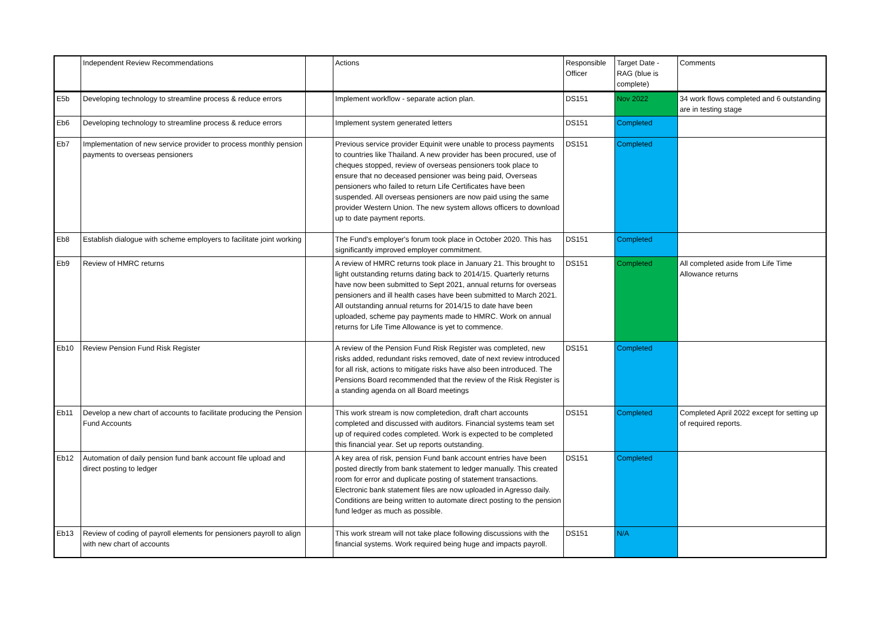| | Independent Review Recommendations | | Actions | Responsible Officer | Target Date - RAG (blue is complete) | Comments |
| --- | --- | --- | --- | --- | --- | --- |
| E5b | Developing technology to streamline process & reduce errors | | Implement workflow - separate action plan. | DS151 | Nov 2022 | 34 work flows completed and 6 outstanding are in testing stage |
| Eb6 | Developing technology to streamline process & reduce errors | | Implement system generated letters | DS151 | Completed | |
| Eb7 | Implementation of new service provider to process monthly pension payments to overseas pensioners | | Previous service provider Equinit were unable to process payments to countries like Thailand. A new provider has been procured, use of cheques stopped, review of overseas pensioners took place to ensure that no deceased pensioner was being paid, Overseas pensioners who failed to return Life Certificates have been suspended. All overseas pensioners are now paid using the same provider Western Union. The new system allows officers to download up to date payment reports. | DS151 | Completed | |
| Eb8 | Establish dialogue with scheme employers to facilitate joint working | | The Fund's employer's forum took place in October 2020. This has significantly improved employer commitment. | DS151 | Completed | |
| Eb9 | Review of HMRC returns | | A review of HMRC returns took place in January 21. This brought to light outstanding returns dating back to 2014/15. Quarterly returns have now been submitted to Sept 2021, annual returns for overseas pensioners and ill health cases have been submitted to March 2021. All outstanding annual returns for 2014/15 to date have been uploaded, scheme pay payments made to HMRC. Work on annual returns for Life Time Allowance is yet to commence. | DS151 | Completed | All completed aside from Life Time Allowance returns |
| Eb10 | Review Pension Fund Risk Register | | A review of the Pension Fund Risk Register was completed, new risks added, redundant risks removed, date of next review introduced for all risk, actions to mitigate risks have also been introduced. The Pensions Board recommended that the review of the Risk Register is a standing agenda on all Board meetings | DS151 | Completed | |
| Eb11 | Develop a new chart of accounts to facilitate producing the Pension Fund Accounts | | This work stream is now completedion, draft chart accounts completed and discussed with auditors. Financial systems team set up of required codes completed. Work is expected to be completed this financial year. Set up reports outstanding. | DS151 | Completed | Completed April 2022 except for setting up of required reports. |
| Eb12 | Automation of daily pension fund bank account file upload and direct posting to ledger | | A key area of risk, pension Fund bank account entries have been posted directly from bank statement to ledger manually. This created room for error and duplicate posting of statement transactions. Electronic bank statement files are now uploaded in Agresso daily. Conditions are being written to automate direct posting to the pension fund ledger as much as possible. | DS151 | Completed | |
| Eb13 | Review of coding of payroll elements for pensioners payroll to align with new chart of accounts | | This work stream will not take place following discussions with the financial systems. Work required being huge and impacts payroll. | DS151 | N/A | |